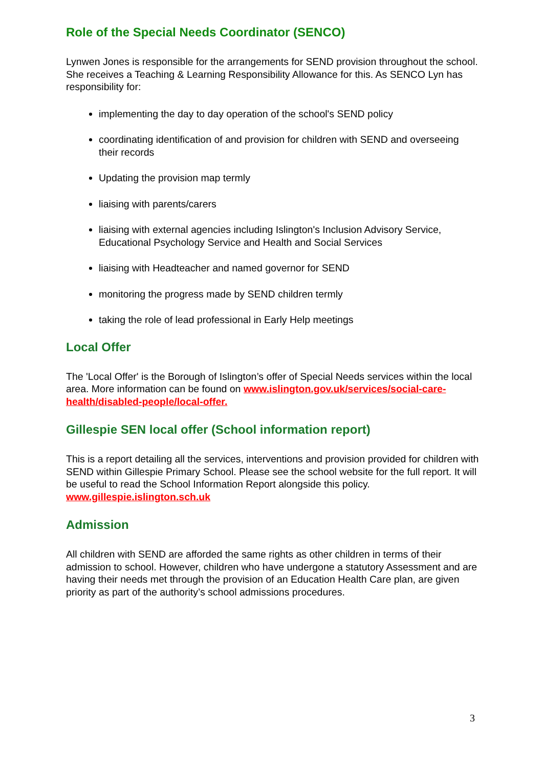Role of the Special Needs Coordinator (SENCO)
Lynwen Jones is responsible for the arrangements for SEND provision throughout the school. She receives a Teaching & Learning Responsibility Allowance for this. As SENCO Lyn has responsibility for:
implementing the day to day operation of the school's SEND policy
coordinating identification of and provision for children with SEND and overseeing their records
Updating the provision map termly
liaising with parents/carers
liaising with external agencies including Islington's Inclusion Advisory Service, Educational Psychology Service and Health and Social Services
liaising with Headteacher and named governor for SEND
monitoring the progress made by SEND children termly
taking the role of lead professional in Early Help meetings
Local Offer
The 'Local Offer' is the Borough of Islington’s offer of Special Needs services within the local area. More information can be found on www.islington.gov.uk/services/social-care-health/disabled-people/local-offer.
Gillespie SEN local offer (School information report)
This is a report detailing all the services, interventions and provision provided for children with SEND within Gillespie Primary School. Please see the school website for the full report. It will be useful to read the School Information Report alongside this policy.
www.gillespie.islington.sch.uk
Admission
All children with SEND are afforded the same rights as other children in terms of their admission to school. However, children who have undergone a statutory Assessment and are having their needs met through the provision of an Education Health Care plan, are given priority as part of the authority’s school admissions procedures.
3